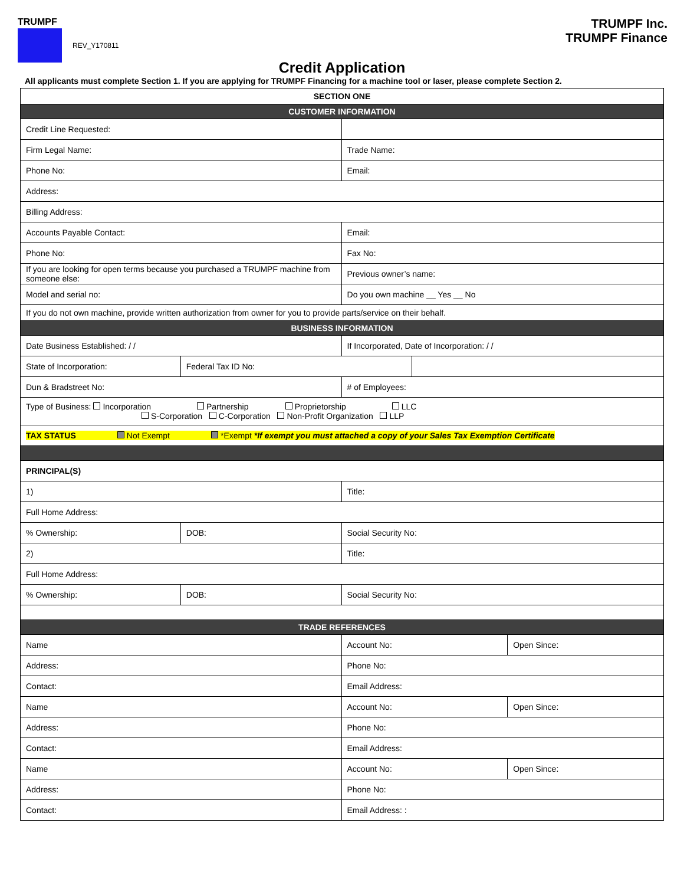TRUMPF
REV_Y170811
TRUMPF Inc.
TRUMPF Finance
Credit Application
All applicants must complete Section 1. If you are applying for TRUMPF Financing for a machine tool or laser, please complete Section 2.
| SECTION ONE | | | | |
| CUSTOMER INFORMATION | | | | |
| Credit Line Requested: | | | | |
| Firm Legal Name: | | Trade Name: | | |
| Phone No: | | Email: | | |
| Address: | | | | |
| Billing Address: | | | | |
| Accounts Payable Contact: | | Email: | | |
| Phone No: | | Fax No: | | |
| If you are looking for open terms because you purchased a TRUMPF machine from someone else: | | Previous owner’s name: | | |
| Model and serial no: | | Do you own machine __ Yes __ No | | |
| If you do not own machine, provide written authorization from owner for you to provide parts/service on their behalf. | | | | |
| BUSINESS INFORMATION | | | | |
| Date Business Established: / / | | If Incorporated, Date of Incorporation: / / | | |
| State of Incorporation: | Federal Tax ID No: | | | |
| Dun & Bradstreet No: | | # of Employees: | | |
| Type of Business: Incorporation Partnership Proprietorship LLC S-Corporation C-Corporation Non-Profit Organization LLP | | | | |
| TAX STATUS Not Exempt *Exempt *If exempt you must attached a copy of your Sales Tax Exemption Certificate | | | | |
| PRINCIPAL(S) | | | | |
| 1) | | Title: | | |
| Full Home Address: | | | | |
| % Ownership: | DOB: | Social Security No: | | |
| 2) | | Title: | | |
| Full Home Address: | | | | |
| % Ownership: | DOB: | Social Security No: | | |
| TRADE REFERENCES | | | | |
| Name | | Account No: | | Open Since: |
| Address: | | Phone No: | | |
| Contact: | | Email Address: | | |
| Name | | Account No: | | Open Since: |
| Address: | | Phone No: | | |
| Contact: | | Email Address: | | |
| Name | | Account No: | | Open Since: |
| Address: | | Phone No: | | |
| Contact: | | Email Address: : | | |